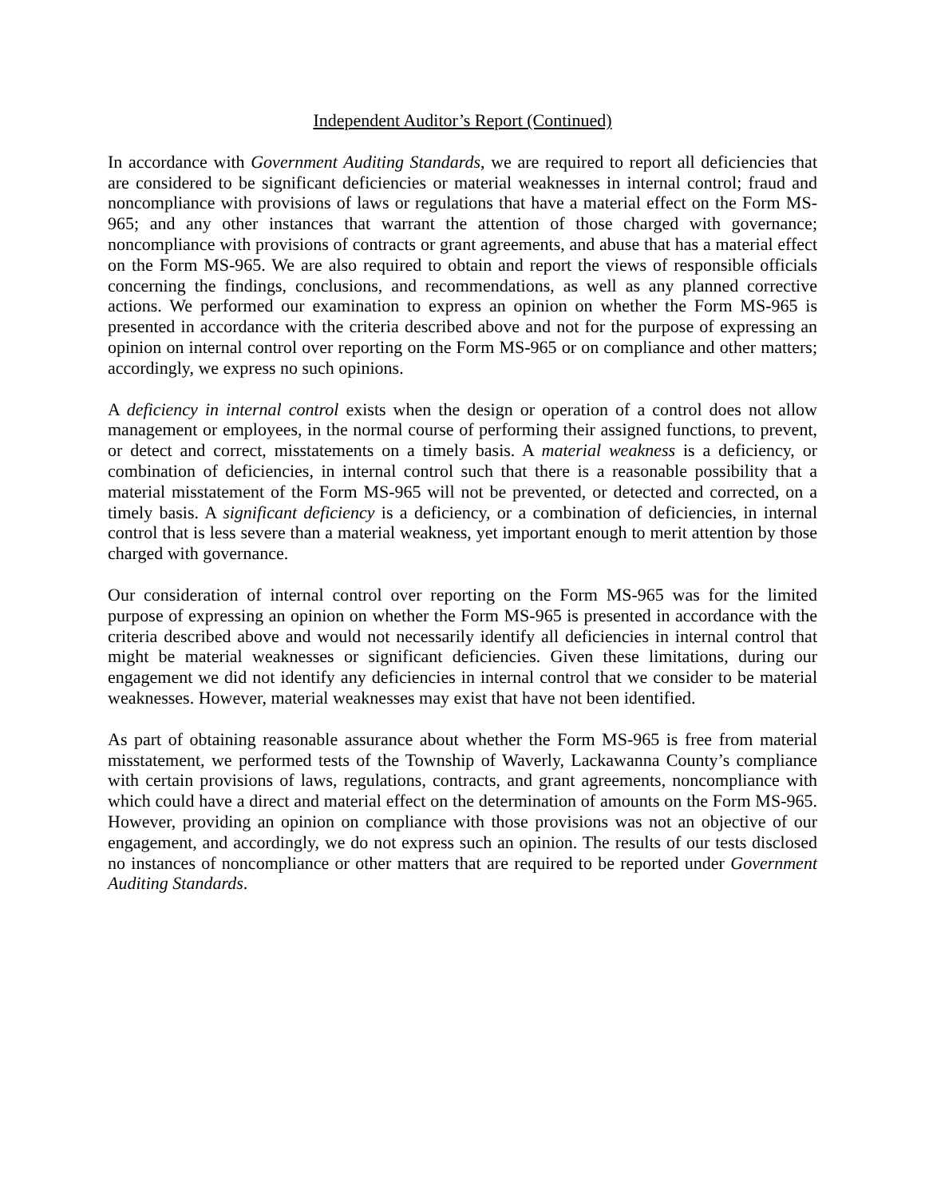Independent Auditor’s Report (Continued)
In accordance with Government Auditing Standards, we are required to report all deficiencies that are considered to be significant deficiencies or material weaknesses in internal control; fraud and noncompliance with provisions of laws or regulations that have a material effect on the Form MS-965; and any other instances that warrant the attention of those charged with governance; noncompliance with provisions of contracts or grant agreements, and abuse that has a material effect on the Form MS-965. We are also required to obtain and report the views of responsible officials concerning the findings, conclusions, and recommendations, as well as any planned corrective actions. We performed our examination to express an opinion on whether the Form MS-965 is presented in accordance with the criteria described above and not for the purpose of expressing an opinion on internal control over reporting on the Form MS-965 or on compliance and other matters; accordingly, we express no such opinions.
A deficiency in internal control exists when the design or operation of a control does not allow management or employees, in the normal course of performing their assigned functions, to prevent, or detect and correct, misstatements on a timely basis. A material weakness is a deficiency, or combination of deficiencies, in internal control such that there is a reasonable possibility that a material misstatement of the Form MS-965 will not be prevented, or detected and corrected, on a timely basis. A significant deficiency is a deficiency, or a combination of deficiencies, in internal control that is less severe than a material weakness, yet important enough to merit attention by those charged with governance.
Our consideration of internal control over reporting on the Form MS-965 was for the limited purpose of expressing an opinion on whether the Form MS-965 is presented in accordance with the criteria described above and would not necessarily identify all deficiencies in internal control that might be material weaknesses or significant deficiencies. Given these limitations, during our engagement we did not identify any deficiencies in internal control that we consider to be material weaknesses. However, material weaknesses may exist that have not been identified.
As part of obtaining reasonable assurance about whether the Form MS-965 is free from material misstatement, we performed tests of the Township of Waverly, Lackawanna County’s compliance with certain provisions of laws, regulations, contracts, and grant agreements, noncompliance with which could have a direct and material effect on the determination of amounts on the Form MS-965. However, providing an opinion on compliance with those provisions was not an objective of our engagement, and accordingly, we do not express such an opinion. The results of our tests disclosed no instances of noncompliance or other matters that are required to be reported under Government Auditing Standards.